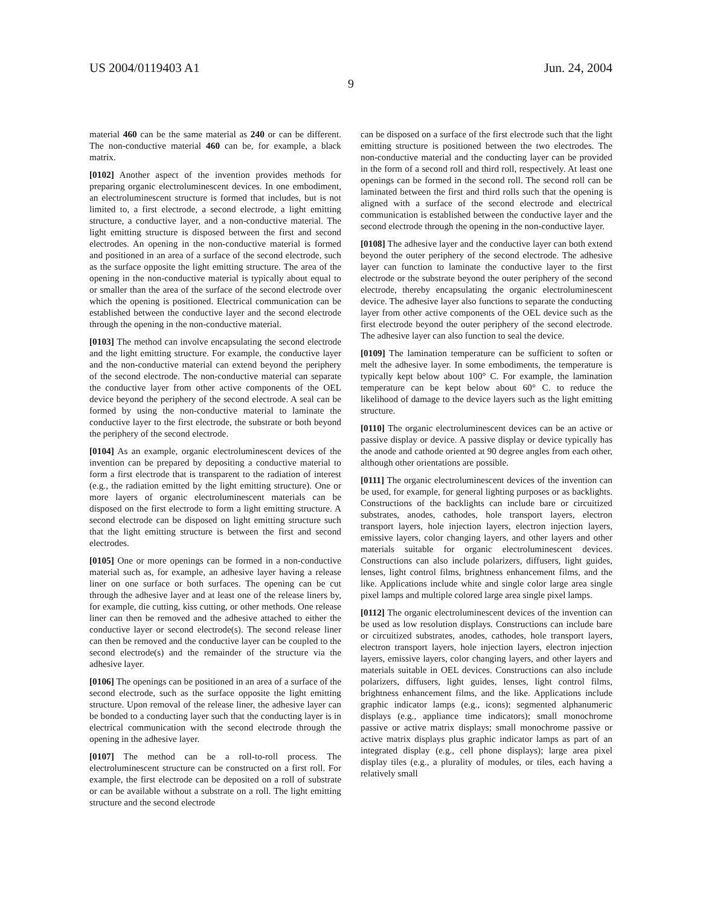US 2004/0119403 A1 Jun. 24, 2004
9
material 460 can be the same material as 240 or can be different. The non-conductive material 460 can be, for example, a black matrix.
[0102] Another aspect of the invention provides methods for preparing organic electroluminescent devices. In one embodiment, an electroluminescent structure is formed that includes, but is not limited to, a first electrode, a second electrode, a light emitting structure, a conductive layer, and a non-conductive material. The light emitting structure is disposed between the first and second electrodes. An opening in the non-conductive material is formed and positioned in an area of a surface of the second electrode, such as the surface opposite the light emitting structure. The area of the opening in the non-conductive material is typically about equal to or smaller than the area of the surface of the second electrode over which the opening is positioned. Electrical communication can be established between the conductive layer and the second electrode through the opening in the non-conductive material.
[0103] The method can involve encapsulating the second electrode and the light emitting structure. For example, the conductive layer and the non-conductive material can extend beyond the periphery of the second electrode. The non-conductive material can separate the conductive layer from other active components of the OEL device beyond the periphery of the second electrode. A seal can be formed by using the non-conductive material to laminate the conductive layer to the first electrode, the substrate or both beyond the periphery of the second electrode.
[0104] As an example, organic electroluminescent devices of the invention can be prepared by depositing a conductive material to form a first electrode that is transparent to the radiation of interest (e.g., the radiation emitted by the light emitting structure). One or more layers of organic electroluminescent materials can be disposed on the first electrode to form a light emitting structure. A second electrode can be disposed on light emitting structure such that the light emitting structure is between the first and second electrodes.
[0105] One or more openings can be formed in a non-conductive material such as, for example, an adhesive layer having a release liner on one surface or both surfaces. The opening can be cut through the adhesive layer and at least one of the release liners by, for example, die cutting, kiss cutting, or other methods. One release liner can then be removed and the adhesive attached to either the conductive layer or second electrode(s). The second release liner can then be removed and the conductive layer can be coupled to the second electrode(s) and the remainder of the structure via the adhesive layer.
[0106] The openings can be positioned in an area of a surface of the second electrode, such as the surface opposite the light emitting structure. Upon removal of the release liner, the adhesive layer can be bonded to a conducting layer such that the conducting layer is in electrical communication with the second electrode through the opening in the adhesive layer.
[0107] The method can be a roll-to-roll process. The electroluminescent structure can be constructed on a first roll. For example, the first electrode can be deposited on a roll of substrate or can be available without a substrate on a roll. The light emitting structure and the second electrode
can be disposed on a surface of the first electrode such that the light emitting structure is positioned between the two electrodes. The non-conductive material and the conducting layer can be provided in the form of a second roll and third roll, respectively. At least one openings can be formed in the second roll. The second roll can be laminated between the first and third rolls such that the opening is aligned with a surface of the second electrode and electrical communication is established between the conductive layer and the second electrode through the opening in the non-conductive layer.
[0108] The adhesive layer and the conductive layer can both extend beyond the outer periphery of the second electrode. The adhesive layer can function to laminate the conductive layer to the first electrode or the substrate beyond the outer periphery of the second electrode, thereby encapsulating the organic electroluminescent device. The adhesive layer also functions to separate the conducting layer from other active components of the OEL device such as the first electrode beyond the outer periphery of the second electrode. The adhesive layer can also function to seal the device.
[0109] The lamination temperature can be sufficient to soften or melt the adhesive layer. In some embodiments, the temperature is typically kept below about 100° C. For example, the lamination temperature can be kept below about 60° C. to reduce the likelihood of damage to the device layers such as the light emitting structure.
[0110] The organic electroluminescent devices can be an active or passive display or device. A passive display or device typically has the anode and cathode oriented at 90 degree angles from each other, although other orientations are possible.
[0111] The organic electroluminescent devices of the invention can be used, for example, for general lighting purposes or as backlights. Constructions of the backlights can include bare or circuitized substrates, anodes, cathodes, hole transport layers, electron transport layers, hole injection layers, electron injection layers, emissive layers, color changing layers, and other layers and other materials suitable for organic electroluminescent devices. Constructions can also include polarizers, diffusers, light guides, lenses, light control films, brightness enhancement films, and the like. Applications include white and single color large area single pixel lamps and multiple colored large area single pixel lamps.
[0112] The organic electroluminescent devices of the invention can be used as low resolution displays. Constructions can include bare or circuitized substrates, anodes, cathodes, hole transport layers, electron transport layers, hole injection layers, electron injection layers, emissive layers, color changing layers, and other layers and materials suitable in OEL devices. Constructions can also include polarizers, diffusers, light guides, lenses, light control films, brightness enhancement films, and the like. Applications include graphic indicator lamps (e.g., icons); segmented alphanumeric displays (e.g., appliance time indicators); small monochrome passive or active matrix displays; small monochrome passive or active matrix displays plus graphic indicator lamps as part of an integrated display (e.g., cell phone displays); large area pixel display tiles (e.g., a plurality of modules, or tiles, each having a relatively small